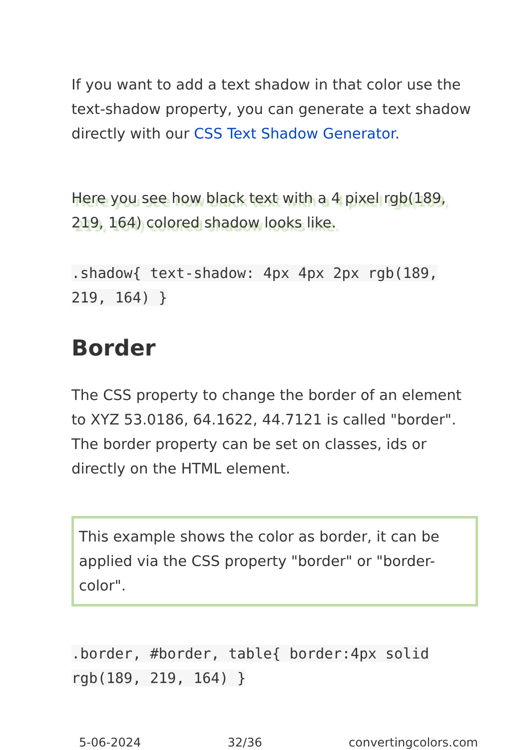If you want to add a text shadow in that color use the text-shadow property, you can generate a text shadow directly with our CSS Text Shadow Generator.
Here you see how black text with a 4 pixel rgb(189, 219, 164) colored shadow looks like.
.shadow{ text-shadow: 4px 4px 2px rgb(189, 219, 164) }
Border
The CSS property to change the border of an element to XYZ 53.0186, 64.1622, 44.7121 is called "border". The border property can be set on classes, ids or directly on the HTML element.
This example shows the color as border, it can be applied via the CSS property "border" or "border-color".
.border, #border, table{ border:4px solid rgb(189, 219, 164) }
5-06-2024 32/36 convertingcolors.com